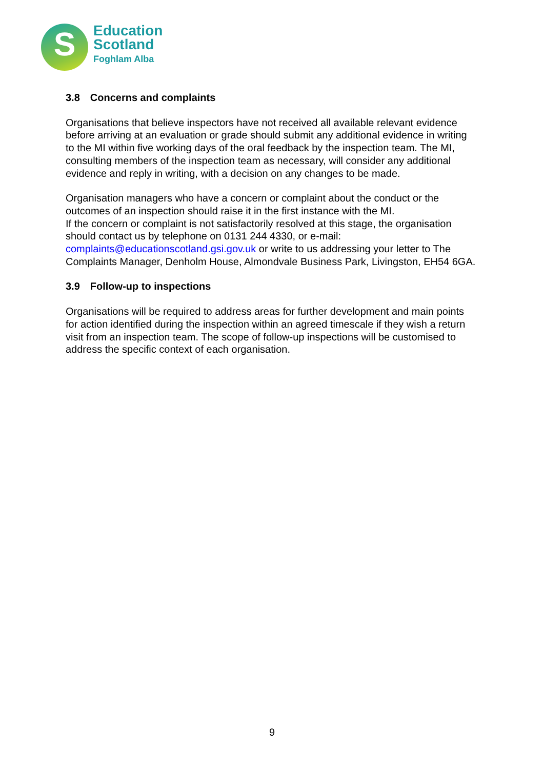S
Education
Scotland
Foghlam Alba
3.8 Concerns and complaints
Organisations that believe inspectors have not received all available relevant evidence before arriving at an evaluation or grade should submit any additional evidence in writing to the MI within five working days of the oral feedback by the inspection team. The MI, consulting members of the inspection team as necessary, will consider any additional evidence and reply in writing, with a decision on any changes to be made.
Organisation managers who have a concern or complaint about the conduct or the outcomes of an inspection should raise it in the first instance with the MI.
If the concern or complaint is not satisfactorily resolved at this stage, the organisation should contact us by telephone on 0131 244 4330, or e-mail: complaints@educationscotland.gsi.gov.uk or write to us addressing your letter to The Complaints Manager, Denholm House, Almondvale Business Park, Livingston, EH54 6GA.
3.9 Follow-up to inspections
Organisations will be required to address areas for further development and main points for action identified during the inspection within an agreed timescale if they wish a return visit from an inspection team. The scope of follow-up inspections will be customised to address the specific context of each organisation.
9